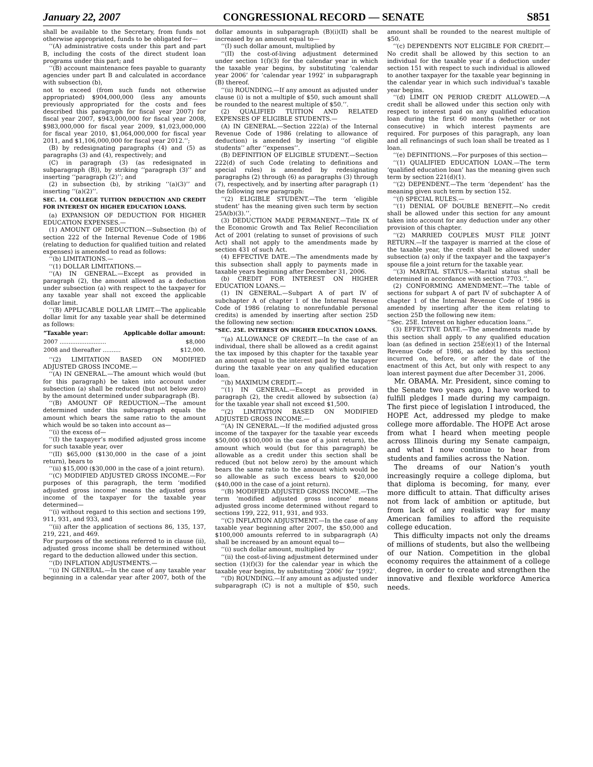January 22, 2007 CONGRESSIONAL RECORD — SENATE S851
shall be available to the Secretary, from funds not otherwise appropriated, funds to be obligated for—
‘‘(A) administrative costs under this part and part B, including the costs of the direct student loan programs under this part; and
‘‘(B) account maintenance fees payable to guaranty agencies under part B and calculated in accordance with subsection (b),
not to exceed (from such funds not otherwise appropriated) $904,000,000 (less any amounts previously appropriated for the costs and fees described this paragraph for fiscal year 2007) for fiscal year 2007, $943,000,000 for fiscal year 2008, $983,000,000 for fiscal year 2009, $1,023,000,000 for fiscal year 2010, $1,064,000,000 for fiscal year 2011, and $1,106,000,000 for fiscal year 2012.’’;
(B) by redesignating paragraphs (4) and (5) as paragraphs (3) and (4), respectively; and
(C) in paragraph (3) (as redesignated in subparagraph (B)), by striking ‘‘paragraph (3)’’ and inserting ‘‘paragraph (2)’’; and
(2) in subsection (b), by striking ‘‘(a)(3)’’ and inserting ‘‘(a)(2)’’.
SEC. 14. COLLEGE TUITION DEDUCTION AND CREDIT FOR INTEREST ON HIGHER EDUCATION LOANS.
(a) EXPANSION OF DEDUCTION FOR HIGHER EDUCATION EXPENSES.—
(1) AMOUNT OF DEDUCTION.—Subsection (b) of section 222 of the Internal Revenue Code of 1986 (relating to deduction for qualified tuition and related expenses) is amended to read as follows:
‘‘(b) LIMITATIONS.—
‘‘(1) DOLLAR LIMITATIONS.—
‘‘(A) IN GENERAL.—Except as provided in paragraph (2), the amount allowed as a deduction under subsection (a) with respect to the taxpayer for any taxable year shall not exceed the applicable dollar limit.
‘‘(B) APPLICABLE DOLLAR LIMIT.—The applicable dollar limit for any taxable year shall be determined as follows:
| “Taxable year: | Applicable dollar amount: |
| --- | --- |
| 2007 .......................... | $8,000 |
| 2008 and thereafter .......... | $12,000. |
‘‘(2) LIMITATION BASED ON MODIFIED ADJUSTED GROSS INCOME.—
‘‘(A) IN GENERAL.—The amount which would (but for this paragraph) be taken into account under subsection (a) shall be reduced (but not below zero) by the amount determined under subparagraph (B).
‘‘(B) AMOUNT OF REDUCTION.—The amount determined under this subparagraph equals the amount which bears the same ratio to the amount which would be so taken into account as—
‘‘(i) the excess of—
‘‘(I) the taxpayer’s modified adjusted gross income for such taxable year, over
‘‘(II) $65,000 ($130,000 in the case of a joint return), bears to
‘‘(ii) $15,000 ($30,000 in the case of a joint return).
‘‘(C) MODIFIED ADJUSTED GROSS INCOME.—For purposes of this paragraph, the term ‘modified adjusted gross income’ means the adjusted gross income of the taxpayer for the taxable year determined—
‘‘(i) without regard to this section and sections 199, 911, 931, and 933, and
‘‘(ii) after the application of sections 86, 135, 137, 219, 221, and 469.
For purposes of the sections referred to in clause (ii), adjusted gross income shall be determined without regard to the deduction allowed under this section.
‘‘(D) INFLATION ADJUSTMENTS.—
‘‘(i) IN GENERAL.—In the case of any taxable year beginning in a calendar year after 2007, both of the dollar amounts in subparagraph (B)(i)(II) shall be increased by an amount equal to—
‘‘(I) such dollar amount, multiplied by
‘‘(II) the cost-of-living adjustment determined under section 1(f)(3) for the calendar year in which the taxable year begins, by substituting ‘calendar year 2006’ for ‘calendar year 1992’ in subparagraph (B) thereof.
‘‘(ii) ROUNDING.—If any amount as adjusted under clause (i) is not a multiple of $50, such amount shall be rounded to the nearest multiple of $50.’’.
(2) QUALIFIED TUITION AND RELATED EXPENSES OF ELIGIBLE STUDENTS.—
(A) IN GENERAL.—Section 222(a) of the Internal Revenue Code of 1986 (relating to allowance of deduction) is amended by inserting ‘‘of eligible students’’ after ‘‘expenses’’.
(B) DEFINITION OF ELIGIBLE STUDENT.—Section 222(d) of such Code (relating to definitions and special rules) is amended by redesignating paragraphs (2) through (6) as paragraphs (3) through (7), respectively, and by inserting after paragraph (1) the following new paragraph:
‘‘(2) ELIGIBLE STUDENT.—The term ‘eligible student’ has the meaning given such term by section 25A(b)(3).’’.
(3) DEDUCTION MADE PERMANENT.—Title IX of the Economic Growth and Tax Relief Reconciliation Act of 2001 (relating to sunset of provisions of such Act) shall not apply to the amendments made by section 431 of such Act.
(4) EFFECTIVE DATE.—The amendments made by this subsection shall apply to payments made in taxable years beginning after December 31, 2006.
(b) CREDIT FOR INTEREST ON HIGHER EDUCATION LOANS.—
(1) IN GENERAL.—Subpart A of part IV of subchapter A of chapter 1 of the Internal Revenue Code of 1986 (relating to nonrefundable personal credits) is amended by inserting after section 25D the following new section:
“SEC. 25E. INTEREST ON HIGHER EDUCATION LOANS.
‘‘(a) ALLOWANCE OF CREDIT.—In the case of an individual, there shall be allowed as a credit against the tax imposed by this chapter for the taxable year an amount equal to the interest paid by the taxpayer during the taxable year on any qualified education loan.
‘‘(b) MAXIMUM CREDIT.—
‘‘(1) IN GENERAL.—Except as provided in paragraph (2), the credit allowed by subsection (a) for the taxable year shall not exceed $1,500.
‘‘(2) LIMITATION BASED ON MODIFIED ADJUSTED GROSS INCOME.—
‘‘(A) IN GENERAL.—If the modified adjusted gross income of the taxpayer for the taxable year exceeds $50,000 ($100,000 in the case of a joint return), the amount which would (but for this paragraph) be allowable as a credit under this section shall be reduced (but not below zero) by the amount which bears the same ratio to the amount which would be so allowable as such excess bears to $20,000 ($40,000 in the case of a joint return).
‘‘(B) MODIFIED ADJUSTED GROSS INCOME.—The term ‘modified adjusted gross income’ means adjusted gross income determined without regard to sections 199, 222, 911, 931, and 933.
‘‘(C) INFLATION ADJUSTMENT.—In the case of any taxable year beginning after 2007, the $50,000 and $100,000 amounts referred to in subparagraph (A) shall be increased by an amount equal to—
‘‘(i) such dollar amount, multiplied by
‘‘(ii) the cost-of-living adjustment determined under section (1)(f)(3) for the calendar year in which the taxable year begins, by substituting ‘2006’ for ‘1992’.
‘‘(D) ROUNDING.—If any amount as adjusted under subparagraph (C) is not a multiple of $50, such amount shall be rounded to the nearest multiple of $50.
‘‘(c) DEPENDENTS NOT ELIGIBLE FOR CREDIT.—No credit shall be allowed by this section to an individual for the taxable year if a deduction under section 151 with respect to such individual is allowed to another taxpayer for the taxable year beginning in the calendar year in which such individual’s taxable year begins.
‘‘(d) LIMIT ON PERIOD CREDIT ALLOWED.—A credit shall be allowed under this section only with respect to interest paid on any qualified education loan during the first 60 months (whether or not consecutive) in which interest payments are required. For purposes of this paragraph, any loan and all refinancings of such loan shall be treated as 1 loan.
‘‘(e) DEFINITIONS.—For purposes of this section—
‘‘(1) QUALIFIED EDUCATION LOAN.—The term ‘qualified education loan’ has the meaning given such term by section 221(d)(1).
‘‘(2) DEPENDENT.—The term ‘dependent’ has the meaning given such term by section 152.
‘‘(f) SPECIAL RULES.—
‘‘(1) DENIAL OF DOUBLE BENEFIT.—No credit shall be allowed under this section for any amount taken into account for any deduction under any other provision of this chapter.
‘‘(2) MARRIED COUPLES MUST FILE JOINT RETURN.—If the taxpayer is married at the close of the taxable year, the credit shall be allowed under subsection (a) only if the taxpayer and the taxpayer’s spouse file a joint return for the taxable year.
‘‘(3) MARITAL STATUS.—Marital status shall be determined in accordance with section 7703.’’.
(2) CONFORMING AMENDMENT.—The table of sections for subpart A of part IV of subchapter A of chapter 1 of the Internal Revenue Code of 1986 is amended by inserting after the item relating to section 25D the following new item:
‘‘Sec. 25E. Interest on higher education loans.’’.
(3) EFFECTIVE DATE.—The amendments made by this section shall apply to any qualified education loan (as defined in section 25E(e)(1) of the Internal Revenue Code of 1986, as added by this section) incurred on, before, or after the date of the enactment of this Act, but only with respect to any loan interest payment due after December 31, 2006.
Mr. OBAMA. Mr. President, since coming to the Senate two years ago, I have worked to fulfill pledges I made during my campaign. The first piece of legislation I introduced, the HOPE Act, addressed my pledge to make college more affordable. The HOPE Act arose from what I heard when meeting people across Illinois during my Senate campaign, and what I now continue to hear from students and families across the Nation.
The dreams of our Nation’s youth increasingly require a college diploma, but that diploma is becoming, for many, ever more difficult to attain. That difficulty arises not from lack of ambition or aptitude, but from lack of any realistic way for many American families to afford the requisite college education.
This difficulty impacts not only the dreams of millions of students, but also the wellbeing of our Nation. Competition in the global economy requires the attainment of a college degree, in order to create and strengthen the innovative and flexible workforce America needs.